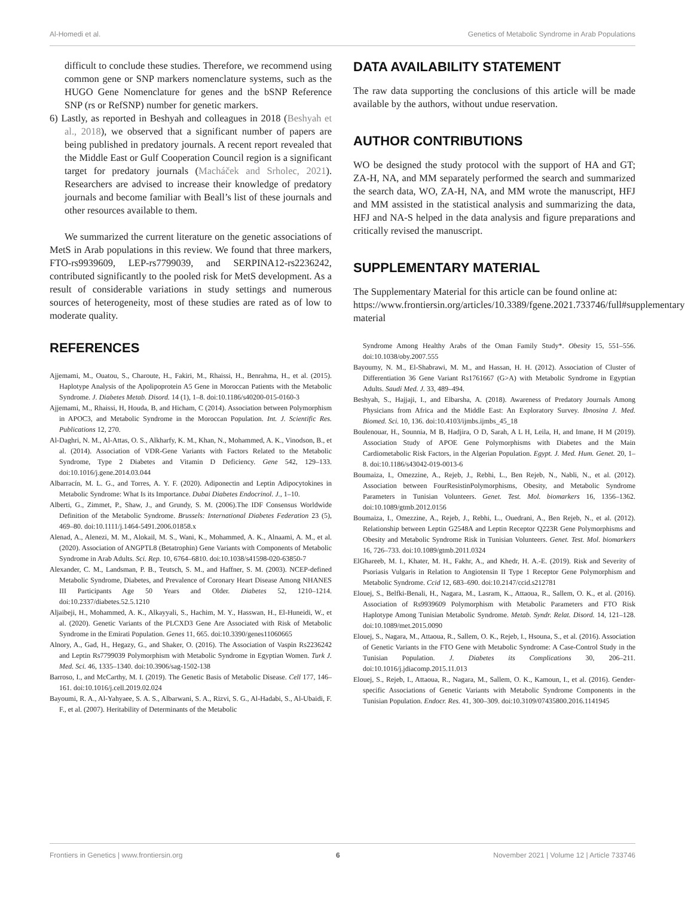Al-Homedi et al. Genetics of Metabolic Syndrome in Arab Populations
difficult to conclude these studies. Therefore, we recommend using common gene or SNP markers nomenclature systems, such as the HUGO Gene Nomenclature for genes and the bSNP Reference SNP (rs or RefSNP) number for genetic markers.
6) Lastly, as reported in Beshyah and colleagues in 2018 (Beshyah et al., 2018), we observed that a significant number of papers are being published in predatory journals. A recent report revealed that the Middle East or Gulf Cooperation Council region is a significant target for predatory journals (Macháček and Srholec, 2021). Researchers are advised to increase their knowledge of predatory journals and become familiar with Beall’s list of these journals and other resources available to them.
We summarized the current literature on the genetic associations of MetS in Arab populations in this review. We found that three markers, FTO-rs9939609, LEP-rs7799039, and SERPINA12-rs2236242, contributed significantly to the pooled risk for MetS development. As a result of considerable variations in study settings and numerous sources of heterogeneity, most of these studies are rated as of low to moderate quality.
DATA AVAILABILITY STATEMENT
The raw data supporting the conclusions of this article will be made available by the authors, without undue reservation.
AUTHOR CONTRIBUTIONS
WO be designed the study protocol with the support of HA and GT; ZA-H, NA, and MM separately performed the search and summarized the search data, WO, ZA-H, NA, and MM wrote the manuscript, HFJ and MM assisted in the statistical analysis and summarizing the data, HFJ and NA-S helped in the data analysis and figure preparations and critically revised the manuscript.
SUPPLEMENTARY MATERIAL
The Supplementary Material for this article can be found online at: https://www.frontiersin.org/articles/10.3389/fgene.2021.733746/full#supplementary-material
REFERENCES
Ajjemami, M., Ouatou, S., Charoute, H., Fakiri, M., Rhaissi, H., Benrahma, H., et al. (2015). Haplotype Analysis of the Apolipoprotein A5 Gene in Moroccan Patients with the Metabolic Syndrome. J. Diabetes Metab. Disord. 14 (1), 1–8. doi:10.1186/s40200-015-0160-3
Ajjemami, M., Rhaissi, H, Houda, B, and Hicham, C (2014). Association between Polymorphism in APOC3, and Metabolic Syndrome in the Moroccan Population. Int. J. Scientific Res. Publications 12, 270.
Al-Daghri, N. M., Al-Attas, O. S., Alkharfy, K. M., Khan, N., Mohammed, A. K., Vinodson, B., et al. (2014). Association of VDR-Gene Variants with Factors Related to the Metabolic Syndrome, Type 2 Diabetes and Vitamin D Deficiency. Gene 542, 129–133. doi:10.1016/j.gene.2014.03.044
Albarracín, M. L. G., and Torres, A. Y. F. (2020). Adiponectin and Leptin Adipocytokines in Metabolic Syndrome: What Is its Importance. Dubai Diabetes Endocrinol. J., 1–10.
Alberti, G., Zimmet, P., Shaw, J., and Grundy, S. M. (2006).The IDF Consensus Worldwide Definition of the Metabolic Syndrome. Brussels: International Diabetes Federation 23 (5), 469–80. doi:10.1111/j.1464-5491.2006.01858.x
Alenad, A., Alenezi, M. M., Alokail, M. S., Wani, K., Mohammed, A. K., Alnaami, A. M., et al. (2020). Association of ANGPTL8 (Betatrophin) Gene Variants with Components of Metabolic Syndrome in Arab Adults. Sci. Rep. 10, 6764–6810. doi:10.1038/s41598-020-63850-7
Alexander, C. M., Landsman, P. B., Teutsch, S. M., and Haffner, S. M. (2003). NCEP-defined Metabolic Syndrome, Diabetes, and Prevalence of Coronary Heart Disease Among NHANES III Participants Age 50 Years and Older. Diabetes 52, 1210–1214. doi:10.2337/diabetes.52.5.1210
Aljaibeji, H., Mohammed, A. K., Alkayyali, S., Hachim, M. Y., Hasswan, H., El-Huneidi, W., et al. (2020). Genetic Variants of the PLCXD3 Gene Are Associated with Risk of Metabolic Syndrome in the Emirati Population. Genes 11, 665. doi:10.3390/genes11060665
Alnory, A., Gad, H., Hegazy, G., and Shaker, O. (2016). The Association of Vaspin Rs2236242 and Leptin Rs7799039 Polymorphism with Metabolic Syndrome in Egyptian Women. Turk J. Med. Sci. 46, 1335–1340. doi:10.3906/sag-1502-138
Barroso, I., and McCarthy, M. I. (2019). The Genetic Basis of Metabolic Disease. Cell 177, 146–161. doi:10.1016/j.cell.2019.02.024
Bayoumi, R. A., Al-Yahyaee, S. A. S., Albarwani, S. A., Rizvi, S. G., Al-Hadabi, S., Al-Ubaidi, F. F., et al. (2007). Heritability of Determinants of the Metabolic
Syndrome Among Healthy Arabs of the Oman Family Study*. Obesity 15, 551–556. doi:10.1038/oby.2007.555
Bayoumy, N. M., El-Shabrawi, M. M., and Hassan, H. H. (2012). Association of Cluster of Differentiation 36 Gene Variant Rs1761667 (G>A) with Metabolic Syndrome in Egyptian Adults. Saudi Med. J. 33, 489–494.
Beshyah, S., Hajjaji, I., and Elbarsha, A. (2018). Awareness of Predatory Journals Among Physicians from Africa and the Middle East: An Exploratory Survey. Ibnosina J. Med. Biomed. Sci. 10, 136. doi:10.4103/ijmbs.ijmbs_45_18
Boulenouar, H., Sounnia, M B, Hadjira, O D, Sarah, A L H, Leila, H, and Imane, H M (2019). Association Study of APOE Gene Polymorphisms with Diabetes and the Main Cardiometabolic Risk Factors, in the Algerian Population. Egypt. J. Med. Hum. Genet. 20, 1–8. doi:10.1186/s43042-019-0013-6
Boumaiza, I., Omezzine, A., Rejeb, J., Rebhi, L., Ben Rejeb, N., Nabli, N., et al. (2012). Association between FourResistinPolymorphisms, Obesity, and Metabolic Syndrome Parameters in Tunisian Volunteers. Genet. Test. Mol. biomarkers 16, 1356–1362. doi:10.1089/gtmb.2012.0156
Boumaiza, I., Omezzine, A., Rejeb, J., Rebhi, L., Ouedrani, A., Ben Rejeb, N., et al. (2012). Relationship between Leptin G2548A and Leptin Receptor Q223R Gene Polymorphisms and Obesity and Metabolic Syndrome Risk in Tunisian Volunteers. Genet. Test. Mol. biomarkers 16, 726–733. doi:10.1089/gtmb.2011.0324
ElGhareeb, M. I., Khater, M. H., Fakhr, A., and Khedr, H. A.-E. (2019). Risk and Severity of Psoriasis Vulgaris in Relation to Angiotensin II Type 1 Receptor Gene Polymorphism and Metabolic Syndrome. Ccid 12, 683–690. doi:10.2147/ccid.s212781
Elouej, S., Belfki-Benali, H., Nagara, M., Lasram, K., Attaoua, R., Sallem, O. K., et al. (2016). Association of Rs9939609 Polymorphism with Metabolic Parameters and FTO Risk Haplotype Among Tunisian Metabolic Syndrome. Metab. Syndr. Relat. Disord. 14, 121–128. doi:10.1089/met.2015.0090
Elouej, S., Nagara, M., Attaoua, R., Sallem, O. K., Rejeb, I., Hsouna, S., et al. (2016). Association of Genetic Variants in the FTO Gene with Metabolic Syndrome: A Case-Control Study in the Tunisian Population. J. Diabetes its Complications 30, 206–211. doi:10.1016/j.jdiacomp.2015.11.013
Elouej, S., Rejeb, I., Attaoua, R., Nagara, M., Sallem, O. K., Kamoun, I., et al. (2016). Gender-specific Associations of Genetic Variants with Metabolic Syndrome Components in the Tunisian Population. Endocr. Res. 41, 300–309. doi:10.3109/07435800.2016.1141945
Frontiers in Genetics | www.frontiersin.org 6 November 2021 | Volume 12 | Article 733746